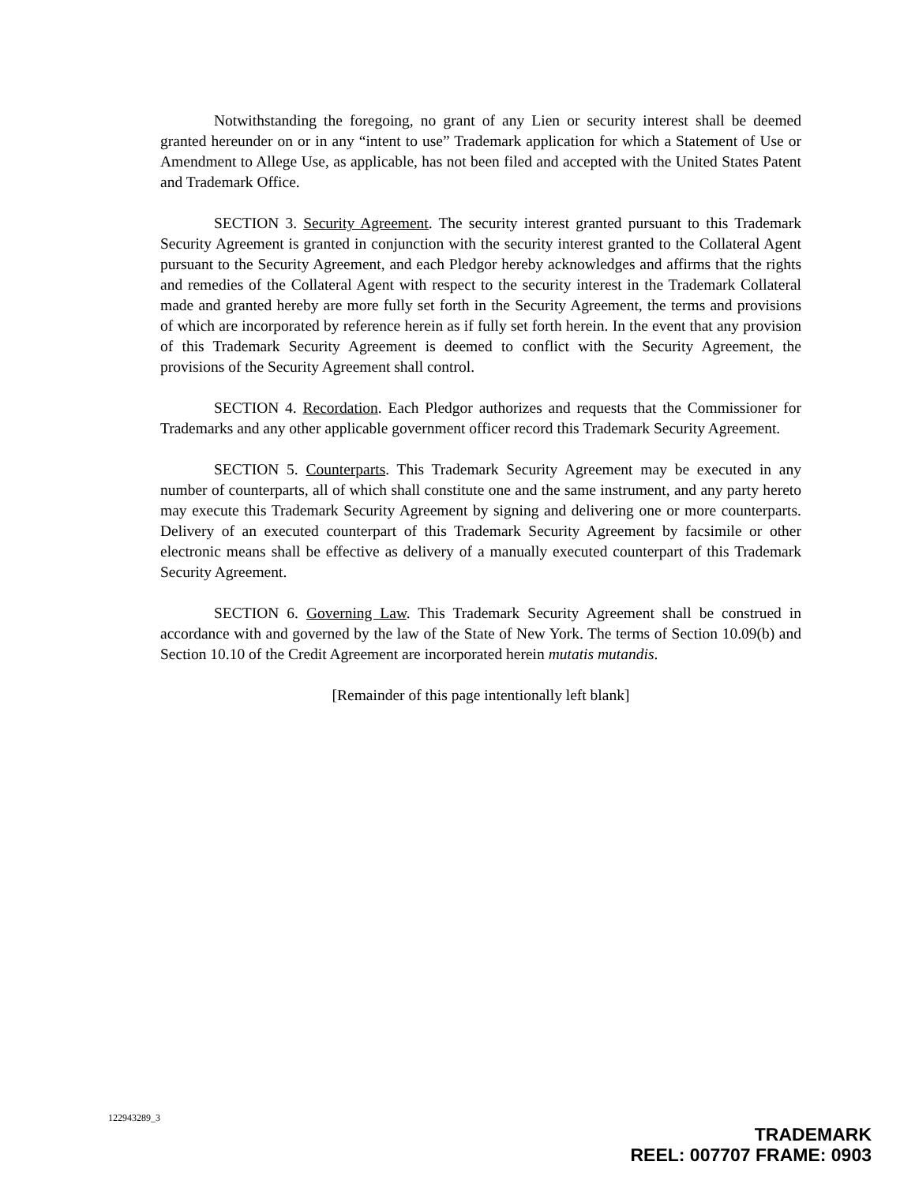Notwithstanding the foregoing, no grant of any Lien or security interest shall be deemed granted hereunder on or in any “intent to use” Trademark application for which a Statement of Use or Amendment to Allege Use, as applicable, has not been filed and accepted with the United States Patent and Trademark Office.
SECTION 3. Security Agreement. The security interest granted pursuant to this Trademark Security Agreement is granted in conjunction with the security interest granted to the Collateral Agent pursuant to the Security Agreement, and each Pledgor hereby acknowledges and affirms that the rights and remedies of the Collateral Agent with respect to the security interest in the Trademark Collateral made and granted hereby are more fully set forth in the Security Agreement, the terms and provisions of which are incorporated by reference herein as if fully set forth herein. In the event that any provision of this Trademark Security Agreement is deemed to conflict with the Security Agreement, the provisions of the Security Agreement shall control.
SECTION 4. Recordation. Each Pledgor authorizes and requests that the Commissioner for Trademarks and any other applicable government officer record this Trademark Security Agreement.
SECTION 5. Counterparts. This Trademark Security Agreement may be executed in any number of counterparts, all of which shall constitute one and the same instrument, and any party hereto may execute this Trademark Security Agreement by signing and delivering one or more counterparts. Delivery of an executed counterpart of this Trademark Security Agreement by facsimile or other electronic means shall be effective as delivery of a manually executed counterpart of this Trademark Security Agreement.
SECTION 6. Governing Law. This Trademark Security Agreement shall be construed in accordance with and governed by the law of the State of New York. The terms of Section 10.09(b) and Section 10.10 of the Credit Agreement are incorporated herein mutatis mutandis.
[Remainder of this page intentionally left blank]
122943289_3
TRADEMARK
REEL: 007707 FRAME: 0903